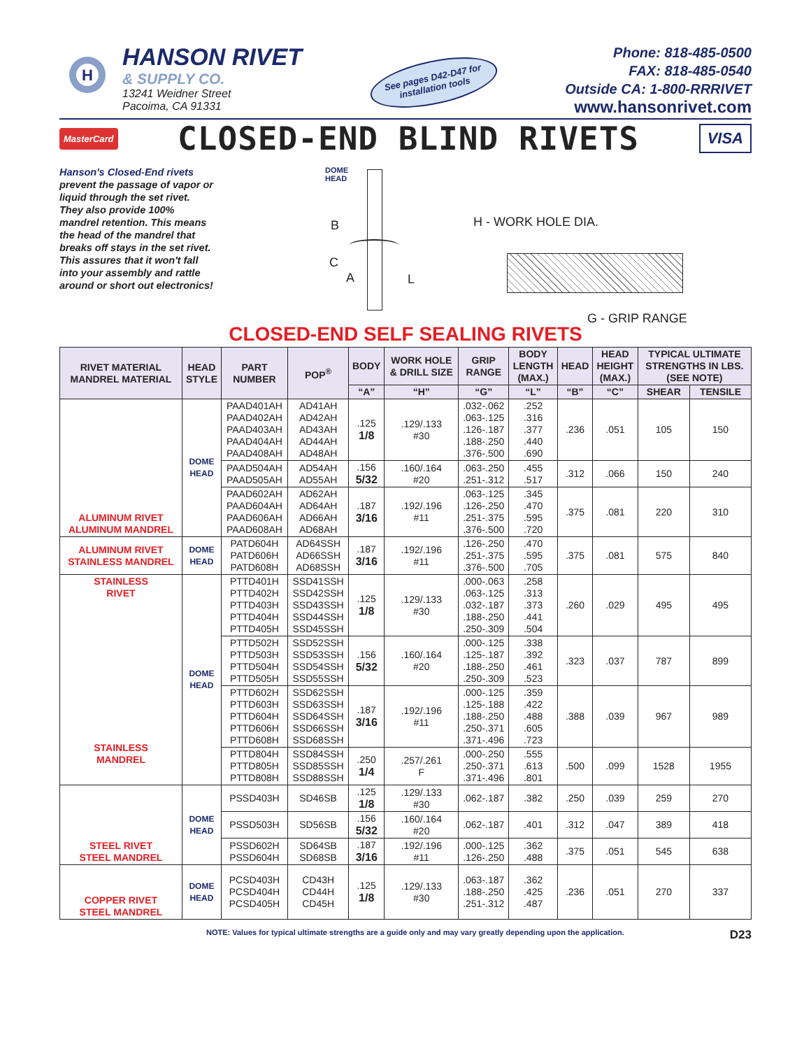H
HANSON RIVET
& SUPPLY CO.
13241 Weidner Street
Pacoima, CA 91331
See pages D42-D47 for
installation tools
Phone: 818-485-0500
FAX: 818-485-0540
Outside CA: 1-800-RRRIVET
www.hansonrivet.com
MasterCard
CLOSED-END BLIND RIVETS
VISA
Hanson's Closed-End rivets prevent the passage of vapor or liquid through the set rivet. They also provide 100% mandrel retention. This means the head of the mandrel that breaks off stays in the set rivet. This assures that it won't fall into your assembly and rattle around or short out electronics!
DOME
HEAD
B
C
A L
H - WORK HOLE DIA.
G - GRIP RANGE
CLOSED-END SELF SEALING RIVETS
| RIVET MATERIAL MANDREL MATERIAL | HEAD STYLE | PART NUMBER | POP<sup>®</sup> | BODY | WORK HOLE & DRILL SIZE | GRIP RANGE | BODY LENGTH (MAX.) | HEAD | HEAD HEIGHT (MAX.) | TYPICAL ULTIMATE STRENGTHS IN LBS. (SEE NOTE) | |
| --- | --- | --- | --- | --- | --- | --- | --- | --- | --- | --- | --- |
| | | | | “A” | “H” | “G” | “L” | “B” | “C” | SHEAR | TENSILE |
| ALUMINUM RIVET ALUMINUM MANDREL | DOME HEAD | PAAD401AH PAAD402AH PAAD403AH PAAD404AH PAAD408AH | AD41AH AD42AH AD43AH AD44AH AD48AH | .125 1/8 | .129/.133 #30 | .032-.062 .063-.125 .126-.187 .188-.250 .376-.500 | .252 .316 .377 .440 .690 | .236 | .051 | 105 | 150 |
| | | PAAD504AH PAAD505AH | AD54AH AD55AH | .156 5/32 | .160/.164 #20 | .063-.250 .251-.312 | .455 .517 | .312 | .066 | 150 | 240 |
| | | PAAD602AH PAAD604AH PAAD606AH PAAD608AH | AD62AH AD64AH AD66AH AD68AH | .187 3/16 | .192/.196 #11 | .063-.125 .126-.250 .251-.375 .376-.500 | .345 .470 .595 .720 | .375 | .081 | 220 | 310 |
| ALUMINUM RIVET STAINLESS MANDREL | DOME HEAD | PATD604H PATD606H PATD608H | AD64SSH AD66SSH AD68SSH | .187 3/16 | .192/.196 #11 | .126-.250 .251-.375 .376-.500 | .470 .595 .705 | .375 | .081 | 575 | 840 |
| STAINLESS RIVET STAINLESS MANDREL | DOME HEAD | PTTD401H PTTD402H PTTD403H PTTD404H PTTD405H | SSD41SSH SSD42SSH SSD43SSH SSD44SSH SSD45SSH | .125 1/8 | .129/.133 #30 | .000-.063 .063-.125 .032-.187 .188-.250 .250-.309 | .258 .313 .373 .441 .504 | .260 | .029 | 495 | 495 |
| | | PTTD502H PTTD503H PTTD504H PTTD505H | SSD52SSH SSD53SSH SSD54SSH SSD55SSH | .156 5/32 | .160/.164 #20 | .000-.125 .125-.187 .188-.250 .250-.309 | .338 .392 .461 .523 | .323 | .037 | 787 | 899 |
| | | PTTD602H PTTD603H PTTD604H PTTD606H PTTD608H | SSD62SSH SSD63SSH SSD64SSH SSD66SSH SSD68SSH | .187 3/16 | .192/.196 #11 | .000-.125 .125-.188 .188-.250 .250-.371 .371-.496 | .359 .422 .488 .605 .723 | .388 | .039 | 967 | 989 |
| | | PTTD804H PTTD805H PTTD808H | SSD84SSH SSD85SSH SSD88SSH | .250 1/4 | .257/.261 F | .000-.250 .250-.371 .371-.496 | .555 .613 .801 | .500 | .099 | 1528 | 1955 |
| STEEL RIVET STEEL MANDREL | DOME HEAD | PSSD403H | SD46SB | .125 1/8 | .129/.133 #30 | .062-.187 | .382 | .250 | .039 | 259 | 270 |
| | | PSSD503H | SD56SB | .156 5/32 | .160/.164 #20 | .062-.187 | .401 | .312 | .047 | 389 | 418 |
| | | PSSD602H PSSD604H | SD64SB SD68SB | .187 3/16 | .192/.196 #11 | .000-.125 .126-.250 | .362 .488 | .375 | .051 | 545 | 638 |
| COPPER RIVET STEEL MANDREL | DOME HEAD | PCSD403H PCSD404H PCSD405H | CD43H CD44H CD45H | .125 1/8 | .129/.133 #30 | .063-.187 .188-.250 .251-.312 | .362 .425 .487 | .236 | .051 | 270 | 337 |
NOTE: Values for typical ultimate strengths are a guide only and may vary greatly depending upon the application. D23